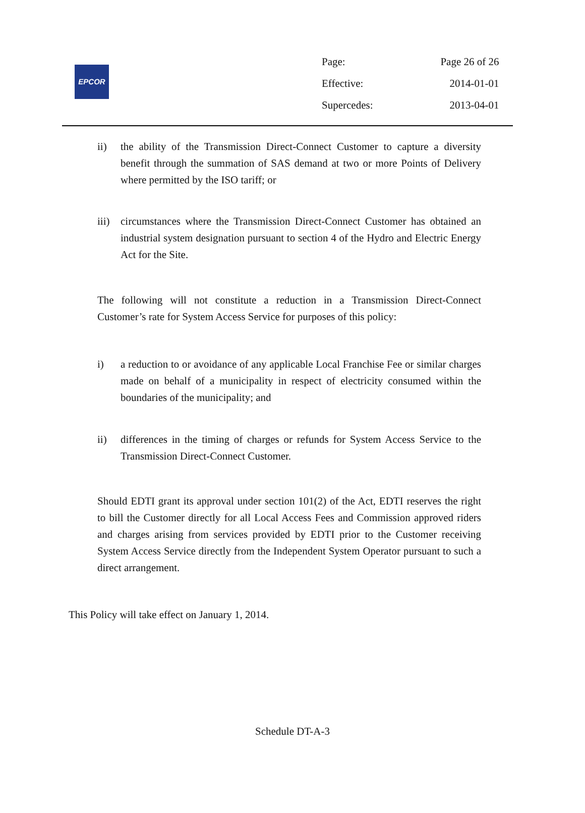EPCOR
| Page: | Page 26 of 26 |
| Effective: | 2014-01-01 |
| Supercedes: | 2013-04-01 |
ii) the ability of the Transmission Direct-Connect Customer to capture a diversity benefit through the summation of SAS demand at two or more Points of Delivery where permitted by the ISO tariff; or
iii)
circumstances where the Transmission Direct-Connect Customer has obtained an industrial system designation pursuant to section 4 of the Hydro and Electric Energy Act for the Site.
The following will not constitute a reduction in a Transmission Direct-Connect Customer’s rate for System Access Service for purposes of this policy:
i) a reduction to or avoidance of any applicable Local Franchise Fee or similar charges made on behalf of a municipality in respect of electricity consumed within the boundaries of the municipality; and
ii) differences in the timing of charges or refunds for System Access Service to the Transmission Direct-Connect Customer.
Should EDTI grant its approval under section 101(2) of the Act, EDTI reserves the right to bill the Customer directly for all Local Access Fees and Commission approved riders and charges arising from services provided by EDTI prior to the Customer receiving System Access Service directly from the Independent System Operator pursuant to such a direct arrangement.
This Policy will take effect on January 1, 2014.
Schedule DT-A-3